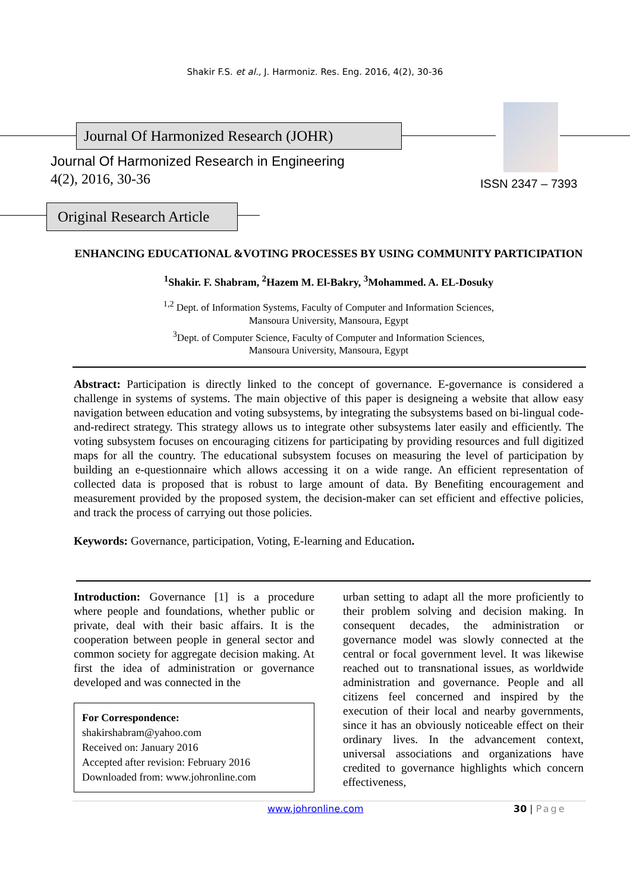Shakir F.S. et al., J. Harmoniz. Res. Eng. 2016, 4(2), 30-36
Journal Of Harmonized Research (JOHR)
Journal Of Harmonized Research in Engineering
4(2), 2016, 30-36 ISSN 2347 – 7393
Original Research Article
ENHANCING EDUCATIONAL &VOTING PROCESSES BY USING COMMUNITY PARTICIPATION
<sup>1</sup> Shakir. F. Shabram, <sup>2</sup>Hazem M. El-Bakry, <sup>3</sup>Mohammed. A. EL-Dosuky
<sup>1,2</sup> Dept. of Information Systems, Faculty of Computer and Information Sciences,
Mansoura University, Mansoura, Egypt
<sup>3</sup> Dept. of Computer Science, Faculty of Computer and Information Sciences,
Mansoura University, Mansoura, Egypt
Abstract: Participation is directly linked to the concept of governance. E-governance is considered a challenge in systems of systems. The main objective of this paper is designeing a website that allow easy navigation between education and voting subsystems, by integrating the subsystems based on bi-lingual code-and-redirect strategy. This strategy allows us to integrate other subsystems later easily and efficiently. The voting subsystem focuses on encouraging citizens for participating by providing resources and full digitized maps for all the country. The educational subsystem focuses on measuring the level of participation by building an e-questionnaire which allows accessing it on a wide range. An efficient representation of collected data is proposed that is robust to large amount of data. By Benefiting encouragement and measurement provided by the proposed system, the decision-maker can set efficient and effective policies, and track the process of carrying out those policies.
Keywords: Governance, participation, Voting, E-learning and Education.
Introduction: Governance [1] is a procedure where people and foundations, whether public or private, deal with their basic affairs. It is the cooperation between people in general sector and common society for aggregate decision making. At first the idea of administration or governance developed and was connected in the
For Correspondence:
shakirshabram@yahoo.com
Received on: January 2016
Accepted after revision: February 2016
Downloaded from: www.johronline.com
urban setting to adapt all the more proficiently to their problem solving and decision making. In consequent decades, the administration or governance model was slowly connected at the central or focal government level. It was likewise reached out to transnational issues, as worldwide administration and governance. People and all citizens feel concerned and inspired by the execution of their local and nearby governments, since it has an obviously noticeable effect on their ordinary lives. In the advancement context, universal associations and organizations have credited to governance highlights which concern effectiveness,
www.johronline.com 30 | Page